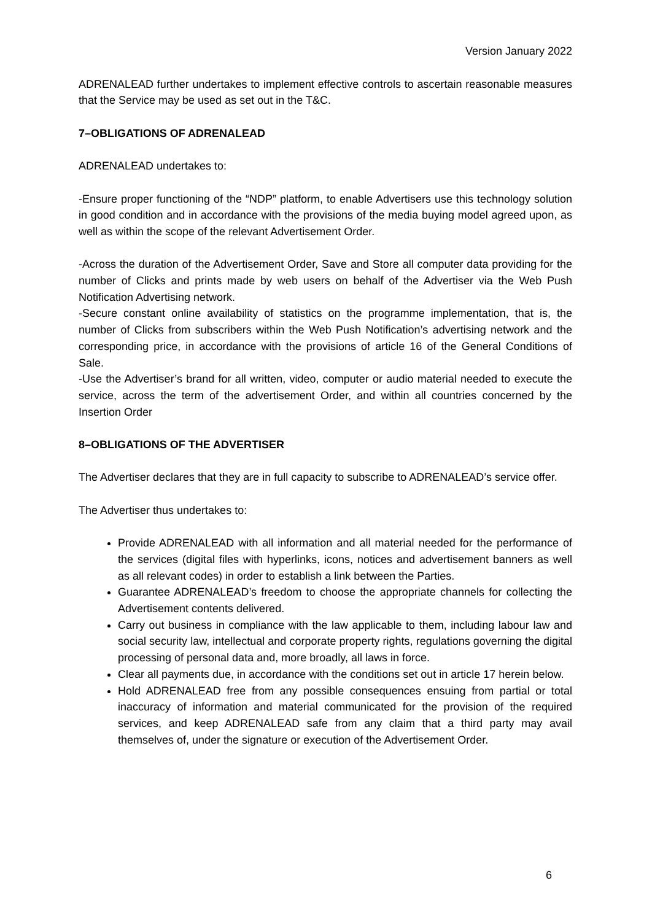Version January 2022
ADRENALEAD further undertakes to implement effective controls to ascertain reasonable measures that the Service may be used as set out in the T&C.
7–OBLIGATIONS OF ADRENALEAD
ADRENALEAD undertakes to:
-Ensure proper functioning of the “NDP” platform, to enable Advertisers use this technology solution in good condition and in accordance with the provisions of the media buying model agreed upon, as well as within the scope of the relevant Advertisement Order.
-Across the duration of the Advertisement Order, Save and Store all computer data providing for the number of Clicks and prints made by web users on behalf of the Advertiser via the Web Push Notification Advertising network.
-Secure constant online availability of statistics on the programme implementation, that is, the number of Clicks from subscribers within the Web Push Notification’s advertising network and the corresponding price, in accordance with the provisions of article 16 of the General Conditions of Sale.
-Use the Advertiser’s brand for all written, video, computer or audio material needed to execute the service, across the term of the advertisement Order, and within all countries concerned by the Insertion Order
8–OBLIGATIONS OF THE ADVERTISER
The Advertiser declares that they are in full capacity to subscribe to ADRENALEAD’s service offer.
The Advertiser thus undertakes to:
Provide ADRENALEAD with all information and all material needed for the performance of the services (digital files with hyperlinks, icons, notices and advertisement banners as well as all relevant codes) in order to establish a link between the Parties.
Guarantee ADRENALEAD’s freedom to choose the appropriate channels for collecting the Advertisement contents delivered.
Carry out business in compliance with the law applicable to them, including labour law and social security law, intellectual and corporate property rights, regulations governing the digital processing of personal data and, more broadly, all laws in force.
Clear all payments due, in accordance with the conditions set out in article 17 herein below.
Hold ADRENALEAD free from any possible consequences ensuing from partial or total inaccuracy of information and material communicated for the provision of the required services, and keep ADRENALEAD safe from any claim that a third party may avail themselves of, under the signature or execution of the Advertisement Order.
6